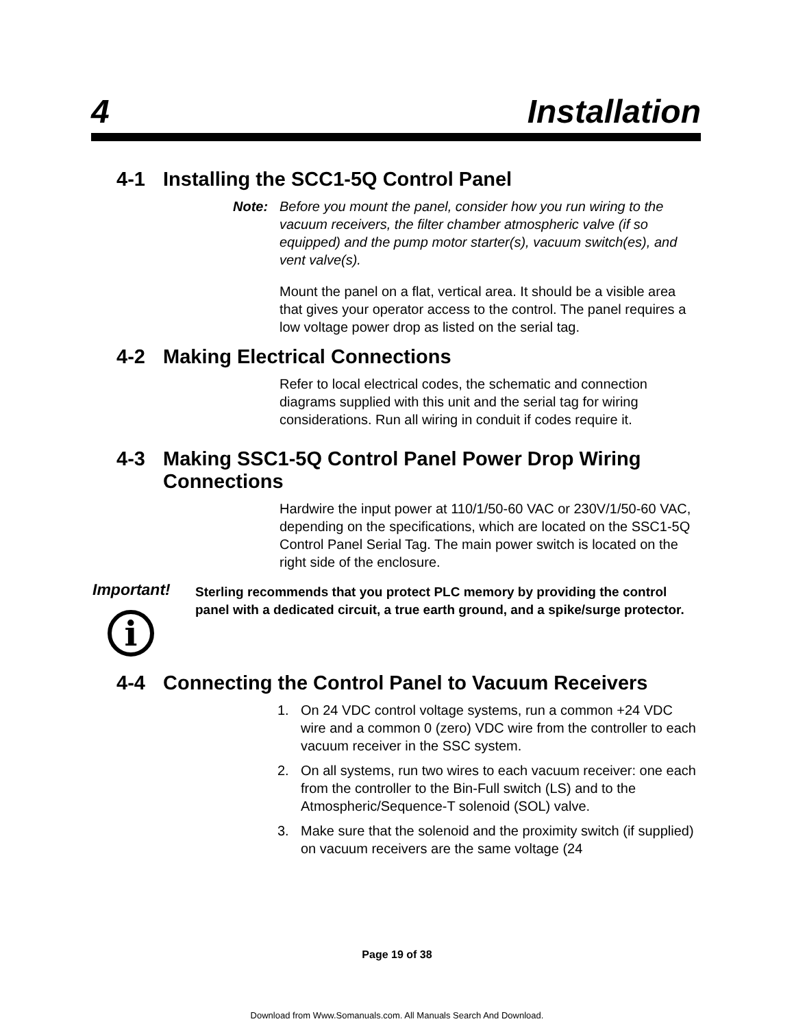4 Installation
4-1 Installing the SCC1-5Q Control Panel
Note: Before you mount the panel, consider how you run wiring to the vacuum receivers, the filter chamber atmospheric valve (if so equipped) and the pump motor starter(s), vacuum switch(es), and vent valve(s).
Mount the panel on a flat, vertical area. It should be a visible area that gives your operator access to the control. The panel requires a low voltage power drop as listed on the serial tag.
4-2 Making Electrical Connections
Refer to local electrical codes, the schematic and connection diagrams supplied with this unit and the serial tag for wiring considerations. Run all wiring in conduit if codes require it.
4-3 Making SSC1-5Q Control Panel Power Drop Wiring Connections
Hardwire the input power at 110/1/50-60 VAC or 230V/1/50-60 VAC, depending on the specifications, which are located on the SSC1-5Q Control Panel Serial Tag. The main power switch is located on the right side of the enclosure.
Important!
i
Sterling recommends that you protect PLC memory by providing the control panel with a dedicated circuit, a true earth ground, and a spike/surge protector.
4-4 Connecting the Control Panel to Vacuum Receivers
1. On 24 VDC control voltage systems, run a common +24 VDC wire and a common 0 (zero) VDC wire from the controller to each vacuum receiver in the SSC system.
2. On all systems, run two wires to each vacuum receiver: one each from the controller to the Bin-Full switch (LS) and to the Atmospheric/Sequence-T solenoid (SOL) valve.
3. Make sure that the solenoid and the proximity switch (if supplied) on vacuum receivers are the same voltage (24
Page 19 of 38
Download from Www.Somanuals.com. All Manuals Search And Download.